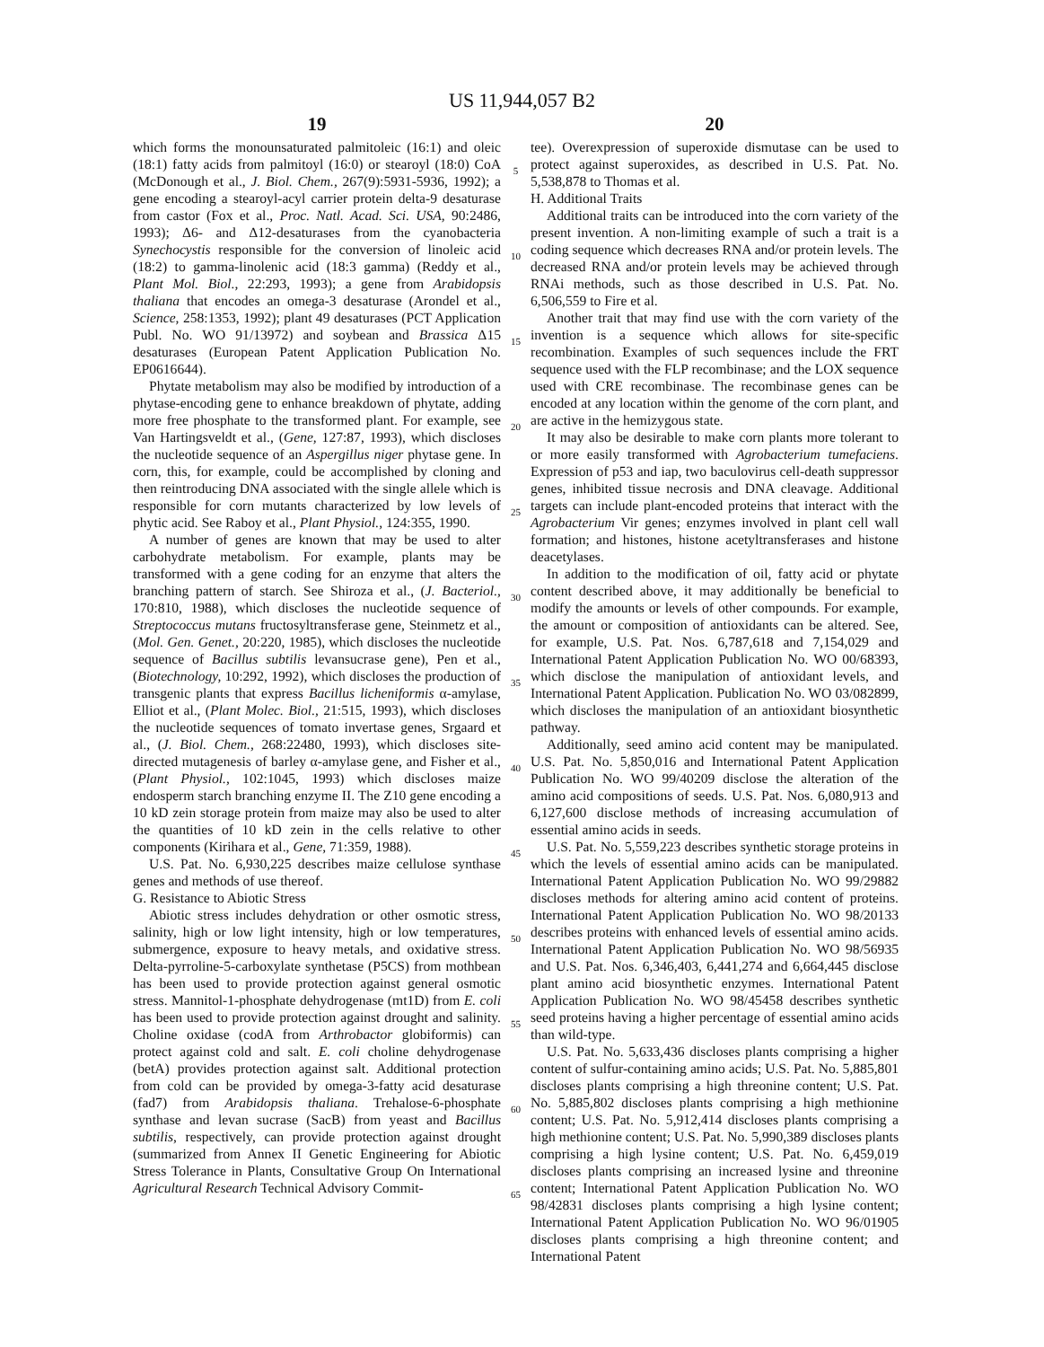US 11,944,057 B2
19
which forms the monounsaturated palmitoleic (16:1) and oleic (18:1) fatty acids from palmitoyl (16:0) or stearoyl (18:0) CoA (McDonough et al., J. Biol. Chem., 267(9):5931-5936, 1992); a gene encoding a stearoyl-acyl carrier protein delta-9 desaturase from castor (Fox et al., Proc. Natl. Acad. Sci. USA, 90:2486, 1993); Δ6- and Δ12-desaturases from the cyanobacteria Synechocystis responsible for the conversion of linoleic acid (18:2) to gamma-linolenic acid (18:3 gamma) (Reddy et al., Plant Mol. Biol., 22:293, 1993); a gene from Arabidopsis thaliana that encodes an omega-3 desaturase (Arondel et al., Science, 258:1353, 1992); plant 49 desaturases (PCT Application Publ. No. WO 91/13972) and soybean and Brassica Δ15 desaturases (European Patent Application Publication No. EP0616644).
Phytate metabolism may also be modified by introduction of a phytase-encoding gene to enhance breakdown of phytate, adding more free phosphate to the transformed plant. For example, see Van Hartingsveldt et al., (Gene, 127:87, 1993), which discloses the nucleotide sequence of an Aspergillus niger phytase gene. In corn, this, for example, could be accomplished by cloning and then reintroducing DNA associated with the single allele which is responsible for corn mutants characterized by low levels of phytic acid. See Raboy et al., Plant Physiol., 124:355, 1990.
A number of genes are known that may be used to alter carbohydrate metabolism. For example, plants may be transformed with a gene coding for an enzyme that alters the branching pattern of starch. See Shiroza et al., (J. Bacteriol., 170:810, 1988), which discloses the nucleotide sequence of Streptococcus mutans fructosyltransferase gene, Steinmetz et al., (Mol. Gen. Genet., 20:220, 1985), which discloses the nucleotide sequence of Bacillus subtilis levansucrase gene), Pen et al., (Biotechnology, 10:292, 1992), which discloses the production of transgenic plants that express Bacillus licheniformis α-amylase, Elliot et al., (Plant Molec. Biol., 21:515, 1993), which discloses the nucleotide sequences of tomato invertase genes, Srgaard et al., (J. Biol. Chem., 268:22480, 1993), which discloses site-directed mutagenesis of barley α-amylase gene, and Fisher et al., (Plant Physiol., 102:1045, 1993) which discloses maize endosperm starch branching enzyme II. The Z10 gene encoding a 10 kD zein storage protein from maize may also be used to alter the quantities of 10 kD zein in the cells relative to other components (Kirihara et al., Gene, 71:359, 1988).
U.S. Pat. No. 6,930,225 describes maize cellulose synthase genes and methods of use thereof.
G. Resistance to Abiotic Stress
Abiotic stress includes dehydration or other osmotic stress, salinity, high or low light intensity, high or low temperatures, submergence, exposure to heavy metals, and oxidative stress. Delta-pyrroline-5-carboxylate synthetase (P5CS) from mothbean has been used to provide protection against general osmotic stress. Mannitol-1-phosphate dehydrogenase (mt1D) from E. coli has been used to provide protection against drought and salinity. Choline oxidase (codA from Arthrobactor globiformis) can protect against cold and salt. E. coli choline dehydrogenase (betA) provides protection against salt. Additional protection from cold can be provided by omega-3-fatty acid desaturase (fad7) from Arabidopsis thaliana. Trehalose-6-phosphate synthase and levan sucrase (SacB) from yeast and Bacillus subtilis, respectively, can provide protection against drought (summarized from Annex II Genetic Engineering for Abiotic Stress Tolerance in Plants, Consultative Group On International Agricultural Research Technical Advisory Commit-
5
10
15
20
25
30
35
40
45
50
55
60
65
20
tee). Overexpression of superoxide dismutase can be used to protect against superoxides, as described in U.S. Pat. No. 5,538,878 to Thomas et al.
H. Additional Traits
Additional traits can be introduced into the corn variety of the present invention. A non-limiting example of such a trait is a coding sequence which decreases RNA and/or protein levels. The decreased RNA and/or protein levels may be achieved through RNAi methods, such as those described in U.S. Pat. No. 6,506,559 to Fire et al.
Another trait that may find use with the corn variety of the invention is a sequence which allows for site-specific recombination. Examples of such sequences include the FRT sequence used with the FLP recombinase; and the LOX sequence used with CRE recombinase. The recombinase genes can be encoded at any location within the genome of the corn plant, and are active in the hemizygous state.
It may also be desirable to make corn plants more tolerant to or more easily transformed with Agrobacterium tumefaciens. Expression of p53 and iap, two baculovirus cell-death suppressor genes, inhibited tissue necrosis and DNA cleavage. Additional targets can include plant-encoded proteins that interact with the Agrobacterium Vir genes; enzymes involved in plant cell wall formation; and histones, histone acetyltransferases and histone deacetylases.
In addition to the modification of oil, fatty acid or phytate content described above, it may additionally be beneficial to modify the amounts or levels of other compounds. For example, the amount or composition of antioxidants can be altered. See, for example, U.S. Pat. Nos. 6,787,618 and 7,154,029 and International Patent Application Publication No. WO 00/68393, which disclose the manipulation of antioxidant levels, and International Patent Application. Publication No. WO 03/082899, which discloses the manipulation of an antioxidant biosynthetic pathway.
Additionally, seed amino acid content may be manipulated. U.S. Pat. No. 5,850,016 and International Patent Application Publication No. WO 99/40209 disclose the alteration of the amino acid compositions of seeds. U.S. Pat. Nos. 6,080,913 and 6,127,600 disclose methods of increasing accumulation of essential amino acids in seeds.
U.S. Pat. No. 5,559,223 describes synthetic storage proteins in which the levels of essential amino acids can be manipulated. International Patent Application Publication No. WO 99/29882 discloses methods for altering amino acid content of proteins. International Patent Application Publication No. WO 98/20133 describes proteins with enhanced levels of essential amino acids. International Patent Application Publication No. WO 98/56935 and U.S. Pat. Nos. 6,346,403, 6,441,274 and 6,664,445 disclose plant amino acid biosynthetic enzymes. International Patent Application Publication No. WO 98/45458 describes synthetic seed proteins having a higher percentage of essential amino acids than wild-type.
U.S. Pat. No. 5,633,436 discloses plants comprising a higher content of sulfur-containing amino acids; U.S. Pat. No. 5,885,801 discloses plants comprising a high threonine content; U.S. Pat. No. 5,885,802 discloses plants comprising a high methionine content; U.S. Pat. No. 5,912,414 discloses plants comprising a high methionine content; U.S. Pat. No. 5,990,389 discloses plants comprising a high lysine content; U.S. Pat. No. 6,459,019 discloses plants comprising an increased lysine and threonine content; International Patent Application Publication No. WO 98/42831 discloses plants comprising a high lysine content; International Patent Application Publication No. WO 96/01905 discloses plants comprising a high threonine content; and International Patent